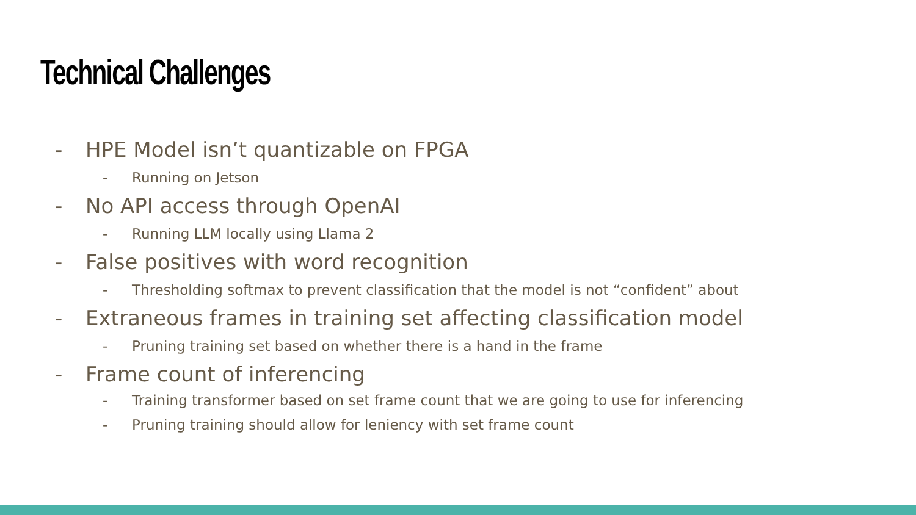Technical Challenges
- HPE Model isn’t quantizable on FPGA
- Running on Jetson
- No API access through OpenAI
- Running LLM locally using Llama 2
- False positives with word recognition
- Thresholding softmax to prevent classification that the model is not “confident” about
- Extraneous frames in training set affecting classification model
- Pruning training set based on whether there is a hand in the frame
- Frame count of inferencing
- Training transformer based on set frame count that we are going to use for inferencing
- Pruning training should allow for leniency with set frame count